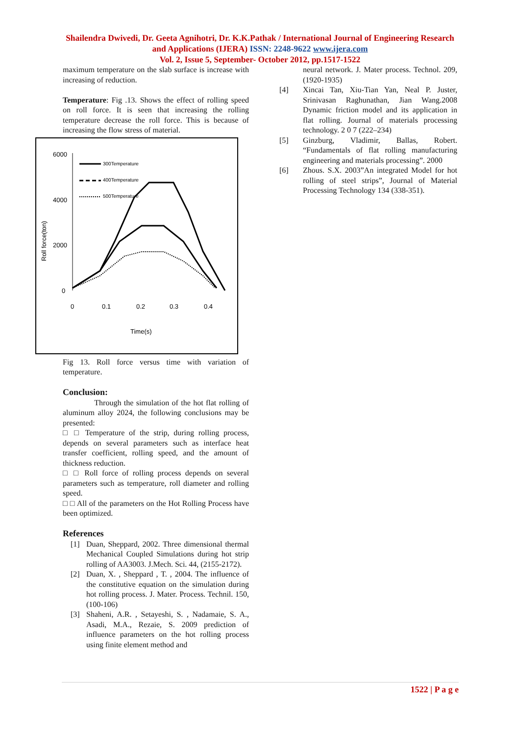Shailendra Dwivedi, Dr. Geeta Agnihotri, Dr. K.K.Pathak / International Journal of Engineering Research and Applications (IJERA) ISSN: 2248-9622 www.ijera.com
Vol. 2, Issue 5, September- October 2012, pp.1517-1522
maximum temperature on the slab surface is increase with increasing of reduction.
Temperature: Fig .13. Shows the effect of rolling speed on roll force. It is seen that increasing the rolling temperature decrease the roll force. This is because of increasing the flow stress of material.
Roll force(ton)
6000
4000
2000
0
0
0.1
0.2
0.3
0.4
Time(s)
300Temperature
400Temperature
500Temperature
Fig 13. Roll force versus time with variation of temperature.
Conclusion:
Through the simulation of the hot flat rolling of aluminum alloy 2024, the following conclusions may be presented:
□ □ Temperature of the strip, during rolling process, depends on several parameters such as interface heat transfer coefficient, rolling speed, and the amount of thickness reduction.
□ □ Roll force of rolling process depends on several parameters such as temperature, roll diameter and rolling speed.
□ □ All of the parameters on the Hot Rolling Process have been optimized.
References
[1] Duan, Sheppard, 2002. Three dimensional thermal Mechanical Coupled Simulations during hot strip rolling of AA3003. J.Mech. Sci. 44, (2155-2172).
[2] Duan, X. , Sheppard , T. , 2004. The influence of the constitutive equation on the simulation during hot rolling process. J. Mater. Process. Technil. 150, (100-106)
[3] Shaheni, A.R. , Setayeshi, S. , Nadamaie, S. A., Asadi, M.A., Rezaie, S. 2009 prediction of influence parameters on the hot rolling process using finite element method and
neural network. J. Mater process. Technol. 209, (1920-1935)
[4] Xincai Tan, Xiu-Tian Yan, Neal P. Juster, Srinivasan Raghunathan, Jian Wang.2008 Dynamic friction model and its application in flat rolling. Journal of materials processing technology. 2 0 7 (222–234)
[5] Ginzburg, Vladimir, Ballas, Robert. “Fundamentals of flat rolling manufacturing engineering and materials processing”. 2000
[6] Zhous. S.X. 2003”An integrated Model for hot rolling of steel strips”, Journal of Material Processing Technology 134 (338-351).
1522 | P a g e